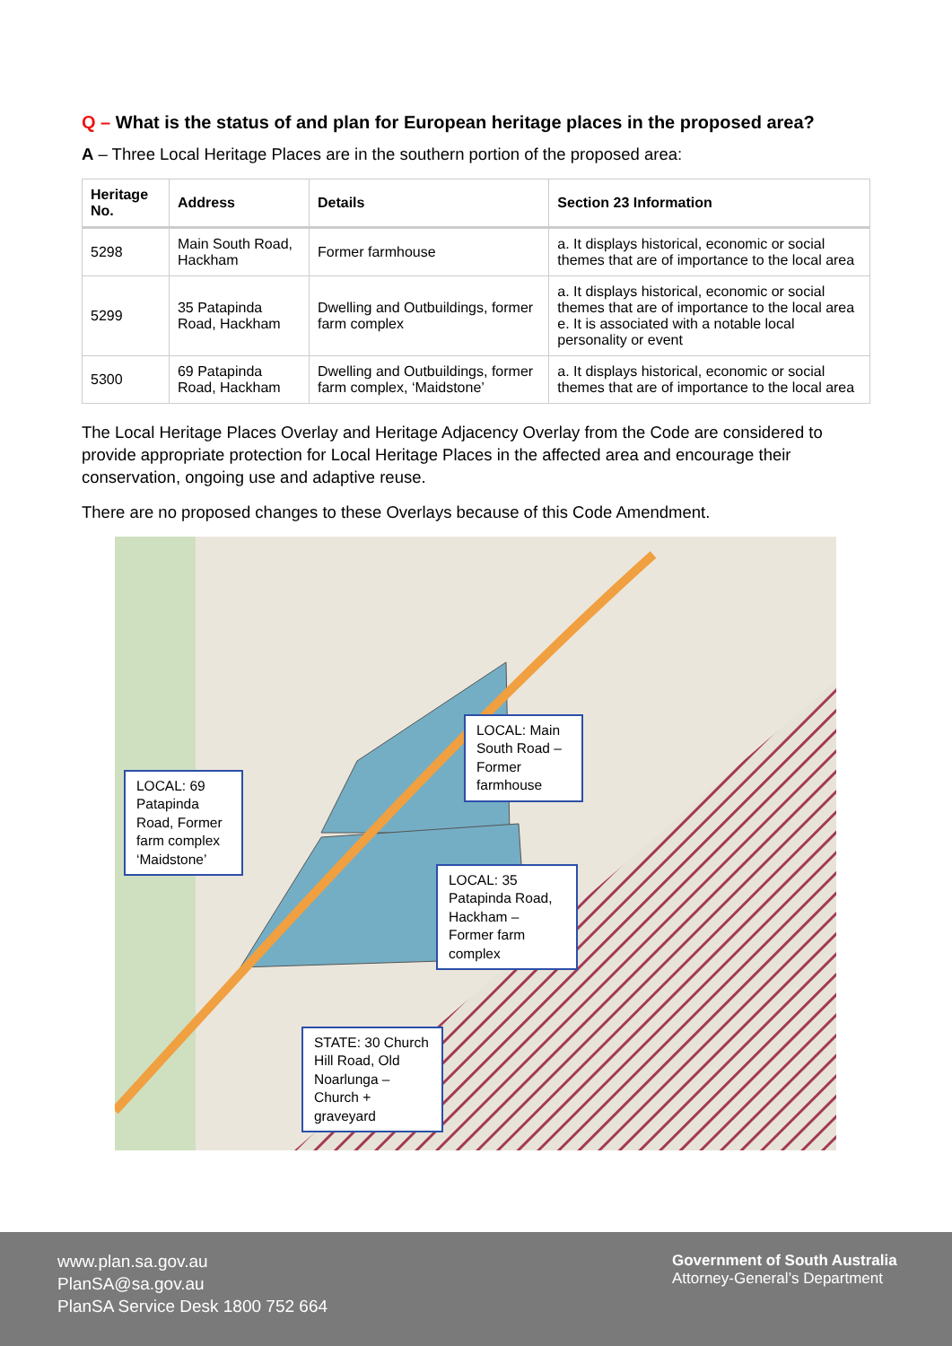Q – What is the status of and plan for European heritage places in the proposed area?
A – Three Local Heritage Places are in the southern portion of the proposed area:
| Heritage No. | Address | Details | Section 23 Information |
| --- | --- | --- | --- |
| 5298 | Main South Road, Hackham | Former farmhouse | a. It displays historical, economic or social themes that are of importance to the local area |
| 5299 | 35 Patapinda Road, Hackham | Dwelling and Outbuildings, former farm complex | a. It displays historical, economic or social themes that are of importance to the local area e. It is associated with a notable local personality or event |
| 5300 | 69 Patapinda Road, Hackham | Dwelling and Outbuildings, former farm complex, ‘Maidstone’ | a. It displays historical, economic or social themes that are of importance to the local area |
The Local Heritage Places Overlay and Heritage Adjacency Overlay from the Code are considered to provide appropriate protection for Local Heritage Places in the affected area and encourage their conservation, ongoing use and adaptive reuse.
There are no proposed changes to these Overlays because of this Code Amendment.
LOCAL: Main South Road – Former farmhouse
LOCAL: 69 Patapinda Road, Former farm complex ‘Maidstone’
LOCAL: 35 Patapinda Road, Hackham – Former farm complex
STATE: 30 Church Hill Road, Old Noarlunga – Church + graveyard
www.plan.sa.gov.au
PlanSA@sa.gov.au
PlanSA Service Desk 1800 752 664
Government of South Australia
Attorney-General’s Department